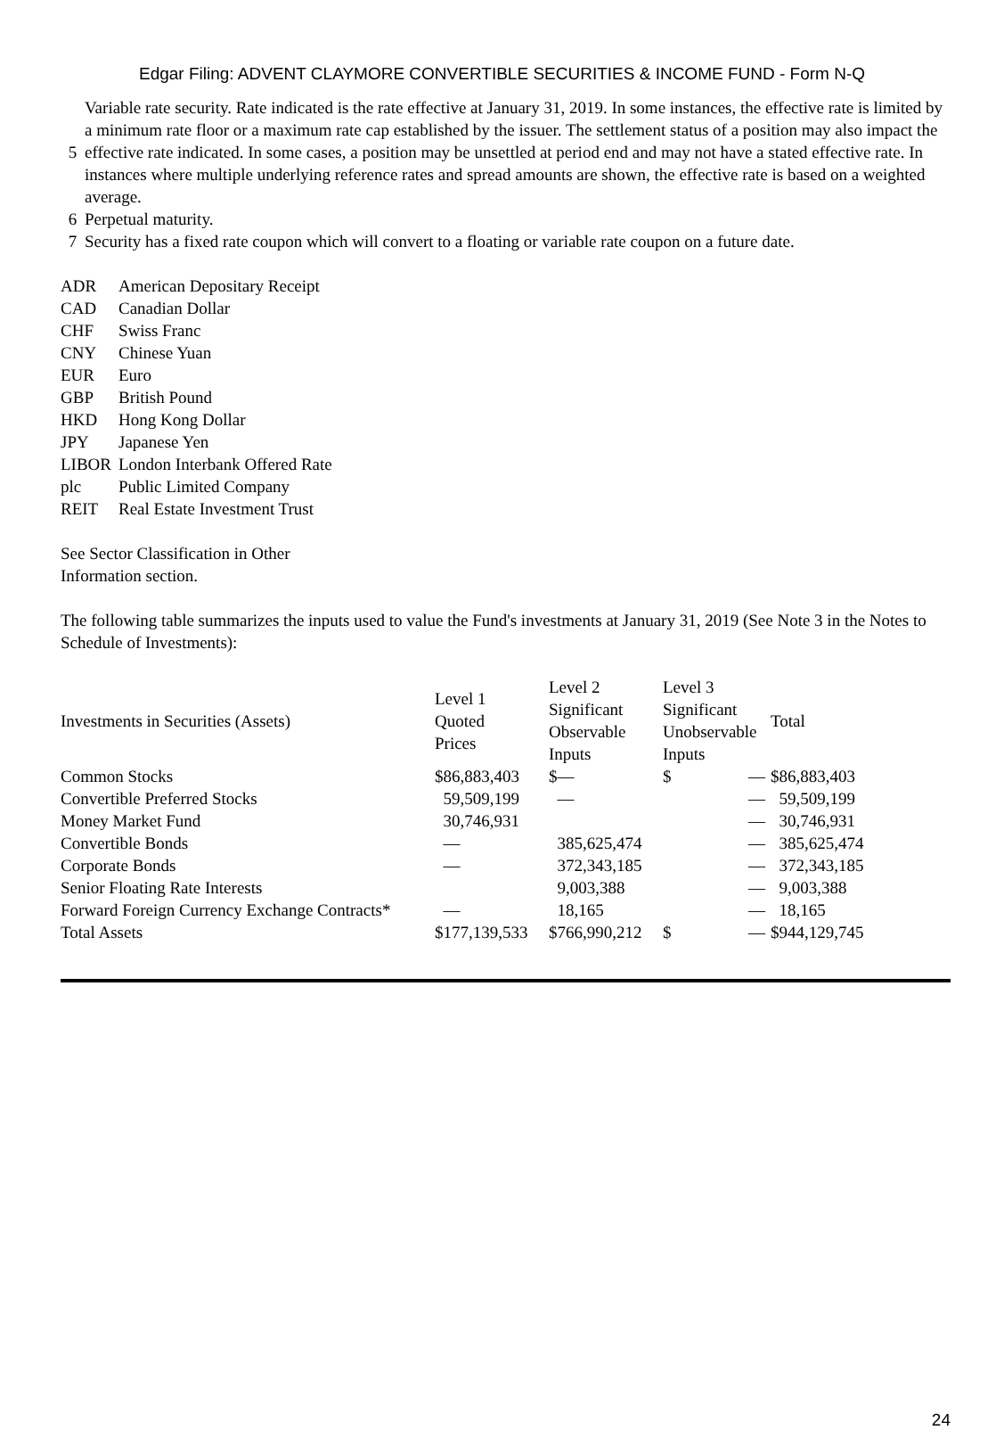Edgar Filing: ADVENT CLAYMORE CONVERTIBLE SECURITIES & INCOME FUND - Form N-Q
| 5 | Variable rate security. Rate indicated is the rate effective at January 31, 2019. In some instances, the effective rate is limited by a minimum rate floor or a maximum rate cap established by the issuer. The settlement status of a position may also impact the effective rate indicated. In some cases, a position may be unsettled at period end and may not have a stated effective rate. In instances where multiple underlying reference rates and spread amounts are shown, the effective rate is based on a weighted average. |
| 6 | Perpetual maturity. |
| 7 | Security has a fixed rate coupon which will convert to a floating or variable rate coupon on a future date. |
| ADR | American Depositary Receipt |
| CAD | Canadian Dollar |
| CHF | Swiss Franc |
| CNY | Chinese Yuan |
| EUR | Euro |
| GBP | British Pound |
| HKD | Hong Kong Dollar |
| JPY | Japanese Yen |
| LIBOR | London Interbank Offered Rate |
| plc | Public Limited Company |
| REIT | Real Estate Investment Trust |
See Sector Classification in Other
Information section.
The following table summarizes the inputs used to value the Fund's investments at January 31, 2019 (See Note 3 in the Notes to Schedule of Investments):
| Investments in Securities (Assets) | Level 1 Quoted Prices | Level 2 Significant Observable Inputs | Level 3 Significant Unobservable Inputs | | Total |
| --- | --- | --- | --- | --- | --- |
| Common Stocks | $86,883,403 | $— | $ | — | $86,883,403 |
| Convertible Preferred Stocks | 59,509,199 | — | | — | 59,509,199 |
| Money Market Fund | 30,746,931 | | | — | 30,746,931 |
| Convertible Bonds | — | 385,625,474 | | — | 385,625,474 |
| Corporate Bonds | — | 372,343,185 | | — | 372,343,185 |
| Senior Floating Rate Interests | | 9,003,388 | | — | 9,003,388 |
| Forward Foreign Currency Exchange Contracts* | — | 18,165 | | — | 18,165 |
| Total Assets | $177,139,533 | $766,990,212 | $ | — | $944,129,745 |
24